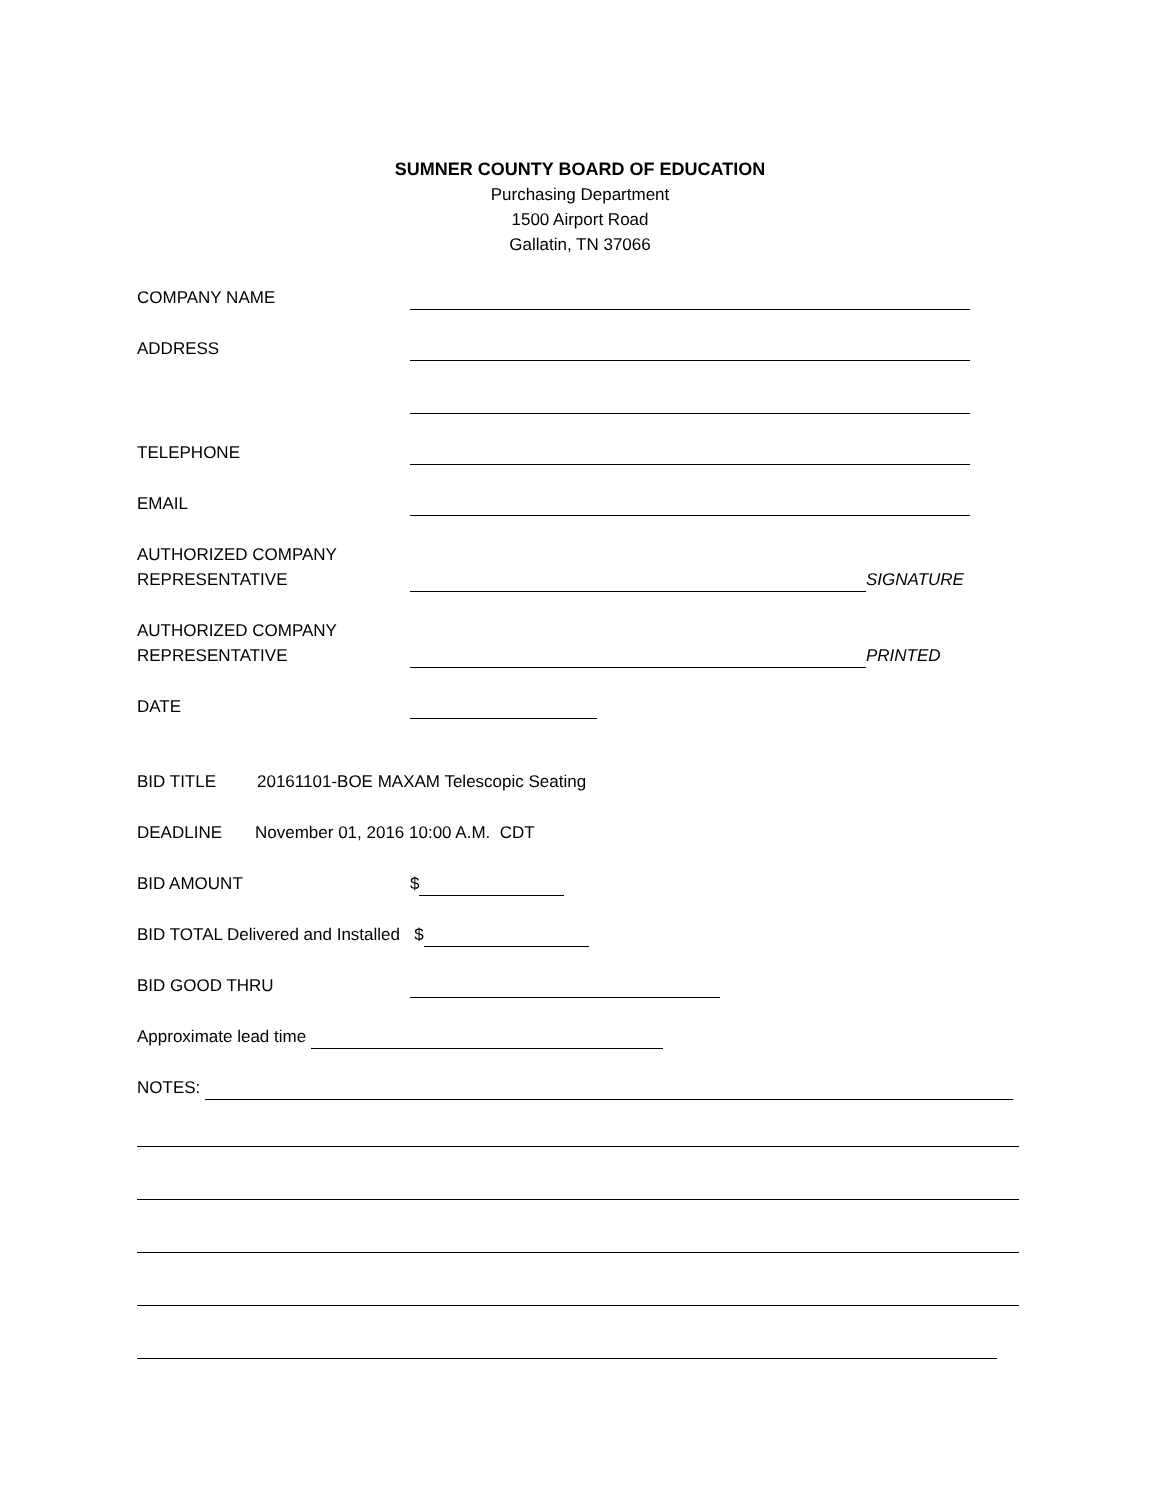SUMNER COUNTY BOARD OF EDUCATION
Purchasing Department
1500 Airport Road
Gallatin, TN 37066
COMPANY NAME
ADDRESS
TELEPHONE
EMAIL
AUTHORIZED COMPANY
REPRESENTATIVE
SIGNATURE
AUTHORIZED COMPANY
REPRESENTATIVE
PRINTED
DATE
BID TITLE
20161101-BOE MAXAM Telescopic Seating
DEADLINE
November 01, 2016 10:00 A.M. CDT
BID AMOUNT
$
BID TOTAL Delivered and Installed $
BID GOOD THRU
Approximate lead time
NOTES: